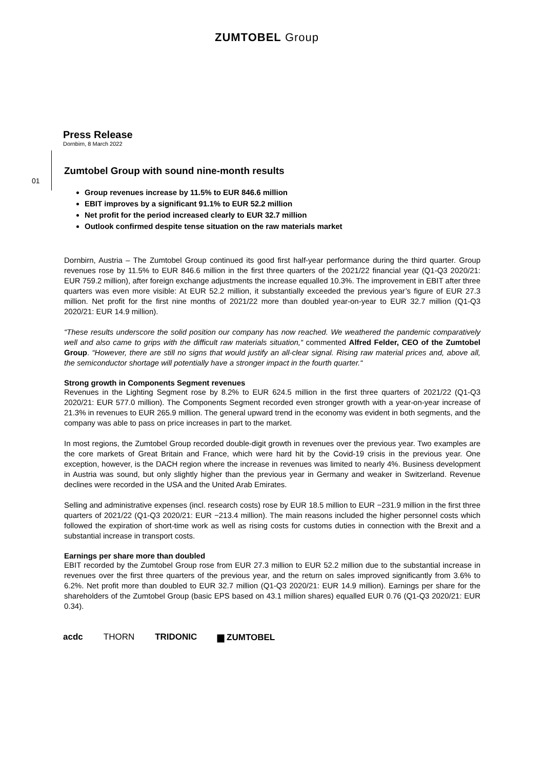ZUMTOBEL Group
Press Release
Dornbirn, 8 March 2022
01
Zumtobel Group with sound nine-month results
Group revenues increase by 11.5% to EUR 846.6 million
EBIT improves by a significant 91.1% to EUR 52.2 million
Net profit for the period increased clearly to EUR 32.7 million
Outlook confirmed despite tense situation on the raw materials market
Dornbirn, Austria – The Zumtobel Group continued its good first half-year performance during the third quarter. Group revenues rose by 11.5% to EUR 846.6 million in the first three quarters of the 2021/22 financial year (Q1-Q3 2020/21: EUR 759.2 million), after foreign exchange adjustments the increase equalled 10.3%. The improvement in EBIT after three quarters was even more visible: At EUR 52.2 million, it substantially exceeded the previous year’s figure of EUR 27.3 million. Net profit for the first nine months of 2021/22 more than doubled year-on-year to EUR 32.7 million (Q1-Q3 2020/21: EUR 14.9 million).
“These results underscore the solid position our company has now reached. We weathered the pandemic comparatively well and also came to grips with the difficult raw materials situation,“ commented Alfred Felder, CEO of the Zumtobel Group. “However, there are still no signs that would justify an all-clear signal. Rising raw material prices and, above all, the semiconductor shortage will potentially have a stronger impact in the fourth quarter.“
Strong growth in Components Segment revenues
Revenues in the Lighting Segment rose by 8.2% to EUR 624.5 million in the first three quarters of 2021/22 (Q1-Q3 2020/21: EUR 577.0 million). The Components Segment recorded even stronger growth with a year-on-year increase of 21.3% in revenues to EUR 265.9 million. The general upward trend in the economy was evident in both segments, and the company was able to pass on price increases in part to the market.
In most regions, the Zumtobel Group recorded double-digit growth in revenues over the previous year. Two examples are the core markets of Great Britain and France, which were hard hit by the Covid-19 crisis in the previous year. One exception, however, is the DACH region where the increase in revenues was limited to nearly 4%. Business development in Austria was sound, but only slightly higher than the previous year in Germany and weaker in Switzerland. Revenue declines were recorded in the USA and the United Arab Emirates.
Selling and administrative expenses (incl. research costs) rose by EUR 18.5 million to EUR −231.9 million in the first three quarters of 2021/22 (Q1-Q3 2020/21: EUR −213.4 million). The main reasons included the higher personnel costs which followed the expiration of short-time work as well as rising costs for customs duties in connection with the Brexit and a substantial increase in transport costs.
Earnings per share more than doubled
EBIT recorded by the Zumtobel Group rose from EUR 27.3 million to EUR 52.2 million due to the substantial increase in revenues over the first three quarters of the previous year, and the return on sales improved significantly from 3.6% to 6.2%. Net profit more than doubled to EUR 32.7 million (Q1-Q3 2020/21: EUR 14.9 million). Earnings per share for the shareholders of the Zumtobel Group (basic EPS based on 43.1 million shares) equalled EUR 0.76 (Q1-Q3 2020/21: EUR 0.34).
acdc THORN TRIDONIC ▆ ZUMTOBEL